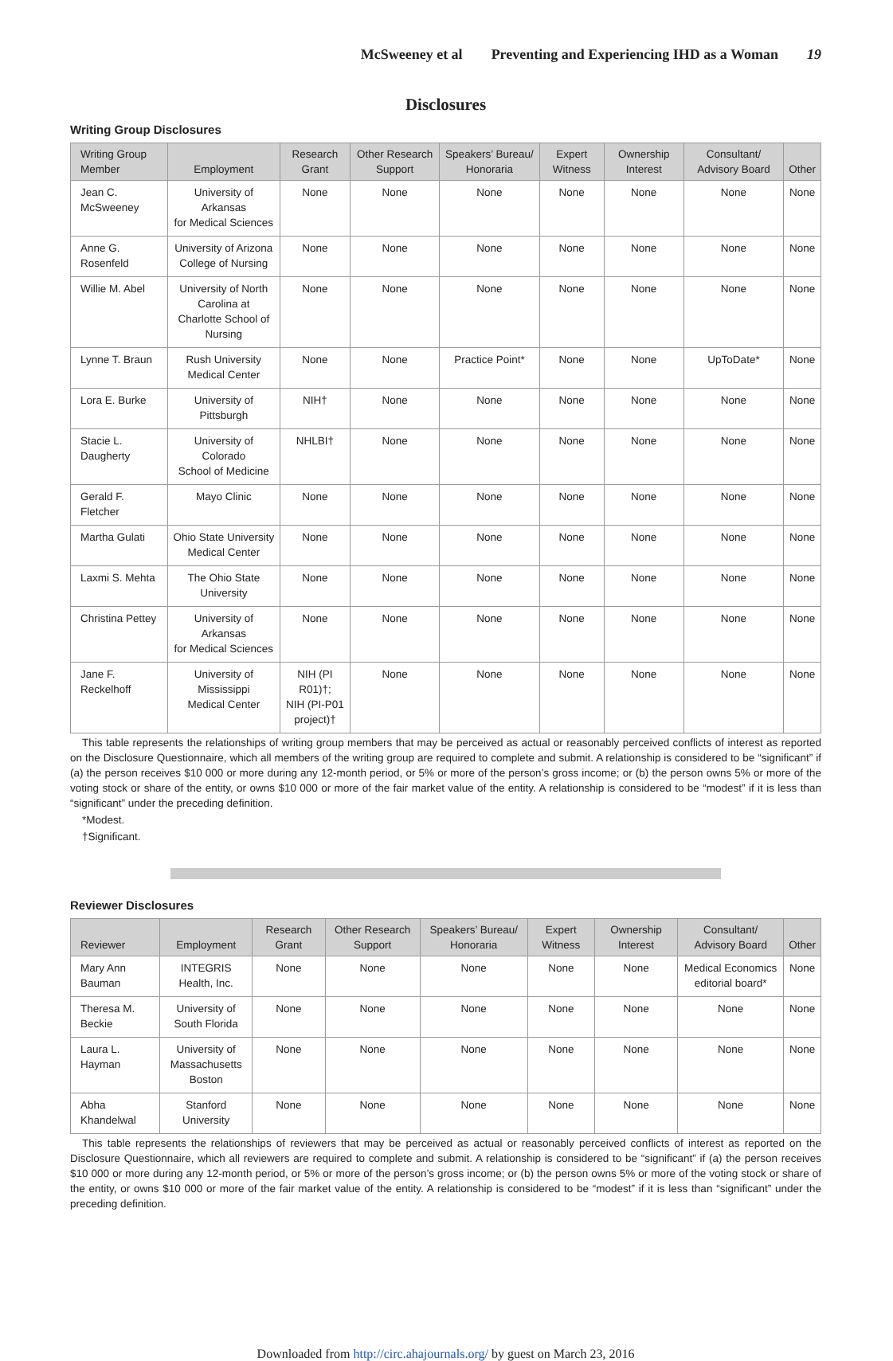McSweeney et al Preventing and Experiencing IHD as a Woman 19
Disclosures
Writing Group Disclosures
| Writing Group Member | Employment | Research Grant | Other Research Support | Speakers’ Bureau/ Honoraria | Expert Witness | Ownership Interest | Consultant/ Advisory Board | Other |
| --- | --- | --- | --- | --- | --- | --- | --- | --- |
| Jean C. McSweeney | University of Arkansas for Medical Sciences | None | None | None | None | None | None | None |
| Anne G. Rosenfeld | University of Arizona College of Nursing | None | None | None | None | None | None | None |
| Willie M. Abel | University of North Carolina at Charlotte School of Nursing | None | None | None | None | None | None | None |
| Lynne T. Braun | Rush University Medical Center | None | None | Practice Point* | None | None | UpToDate* | None |
| Lora E. Burke | University of Pittsburgh | NIH† | None | None | None | None | None | None |
| Stacie L. Daugherty | University of Colorado School of Medicine | NHLBI† | None | None | None | None | None | None |
| Gerald F. Fletcher | Mayo Clinic | None | None | None | None | None | None | None |
| Martha Gulati | Ohio State University Medical Center | None | None | None | None | None | None | None |
| Laxmi S. Mehta | The Ohio State University | None | None | None | None | None | None | None |
| Christina Pettey | University of Arkansas for Medical Sciences | None | None | None | None | None | None | None |
| Jane F. Reckelhoff | University of Mississippi Medical Center | NIH (PI R01)†; NIH (PI-P01 project)† | None | None | None | None | None | None |
This table represents the relationships of writing group members that may be perceived as actual or reasonably perceived conflicts of interest as reported on the Disclosure Questionnaire, which all members of the writing group are required to complete and submit. A relationship is considered to be “significant” if (a) the person receives $10 000 or more during any 12-month period, or 5% or more of the person’s gross income; or (b) the person owns 5% or more of the voting stock or share of the entity, or owns $10 000 or more of the fair market value of the entity. A relationship is considered to be “modest” if it is less than “significant” under the preceding definition.
*Modest.
†Significant.
Reviewer Disclosures
| Reviewer | Employment | Research Grant | Other Research Support | Speakers’ Bureau/ Honoraria | Expert Witness | Ownership Interest | Consultant/ Advisory Board | Other |
| --- | --- | --- | --- | --- | --- | --- | --- | --- |
| Mary Ann Bauman | INTEGRIS Health, Inc. | None | None | None | None | None | Medical Economics editorial board* | None |
| Theresa M. Beckie | University of South Florida | None | None | None | None | None | None | None |
| Laura L. Hayman | University of Massachusetts Boston | None | None | None | None | None | None | None |
| Abha Khandelwal | Stanford University | None | None | None | None | None | None | None |
This table represents the relationships of reviewers that may be perceived as actual or reasonably perceived conflicts of interest as reported on the Disclosure Questionnaire, which all reviewers are required to complete and submit. A relationship is considered to be “significant” if (a) the person receives $10 000 or more during any 12-month period, or 5% or more of the person’s gross income; or (b) the person owns 5% or more of the voting stock or share of the entity, or owns $10 000 or more of the fair market value of the entity. A relationship is considered to be “modest” if it is less than “significant” under the preceding definition.
Downloaded from http://circ.ahajournals.org/ by guest on March 23, 2016